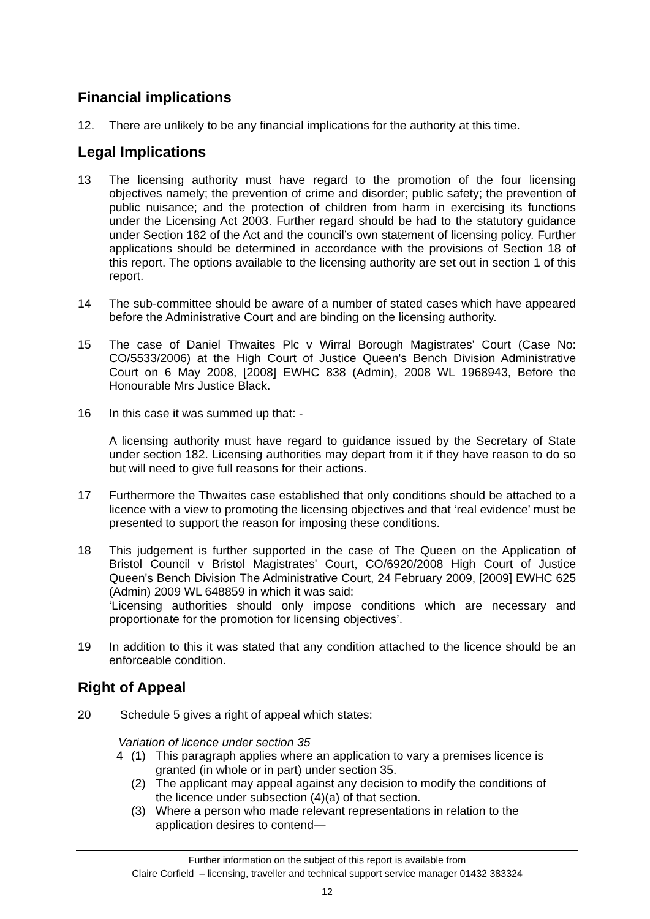Financial implications
12. There are unlikely to be any financial implications for the authority at this time.
Legal Implications
13 The licensing authority must have regard to the promotion of the four licensing objectives namely; the prevention of crime and disorder; public safety; the prevention of public nuisance; and the protection of children from harm in exercising its functions under the Licensing Act 2003. Further regard should be had to the statutory guidance under Section 182 of the Act and the council’s own statement of licensing policy. Further applications should be determined in accordance with the provisions of Section 18 of this report. The options available to the licensing authority are set out in section 1 of this report.
14 The sub-committee should be aware of a number of stated cases which have appeared before the Administrative Court and are binding on the licensing authority.
15 The case of Daniel Thwaites Plc v Wirral Borough Magistrates' Court (Case No: CO/5533/2006) at the High Court of Justice Queen's Bench Division Administrative Court on 6 May 2008, [2008] EWHC 838 (Admin), 2008 WL 1968943, Before the Honourable Mrs Justice Black.
16 In this case it was summed up that: -
A licensing authority must have regard to guidance issued by the Secretary of State under section 182. Licensing authorities may depart from it if they have reason to do so but will need to give full reasons for their actions.
17 Furthermore the Thwaites case established that only conditions should be attached to a licence with a view to promoting the licensing objectives and that ‘real evidence’ must be presented to support the reason for imposing these conditions.
18 This judgement is further supported in the case of The Queen on the Application of Bristol Council v Bristol Magistrates' Court, CO/6920/2008 High Court of Justice Queen's Bench Division The Administrative Court, 24 February 2009, [2009] EWHC 625 (Admin) 2009 WL 648859 in which it was said:
‘Licensing authorities should only impose conditions which are necessary and proportionate for the promotion for licensing objectives’.
19 In addition to this it was stated that any condition attached to the licence should be an enforceable condition.
Right of Appeal
20 Schedule 5 gives a right of appeal which states:
Variation of licence under section 35
4 (1) This paragraph applies where an application to vary a premises licence is granted (in whole or in part) under section 35.
(2) The applicant may appeal against any decision to modify the conditions of the licence under subsection (4)(a) of that section.
(3) Where a person who made relevant representations in relation to the application desires to contend—
Further information on the subject of this report is available from
Claire Corfield – licensing, traveller and technical support service manager 01432 383324
12